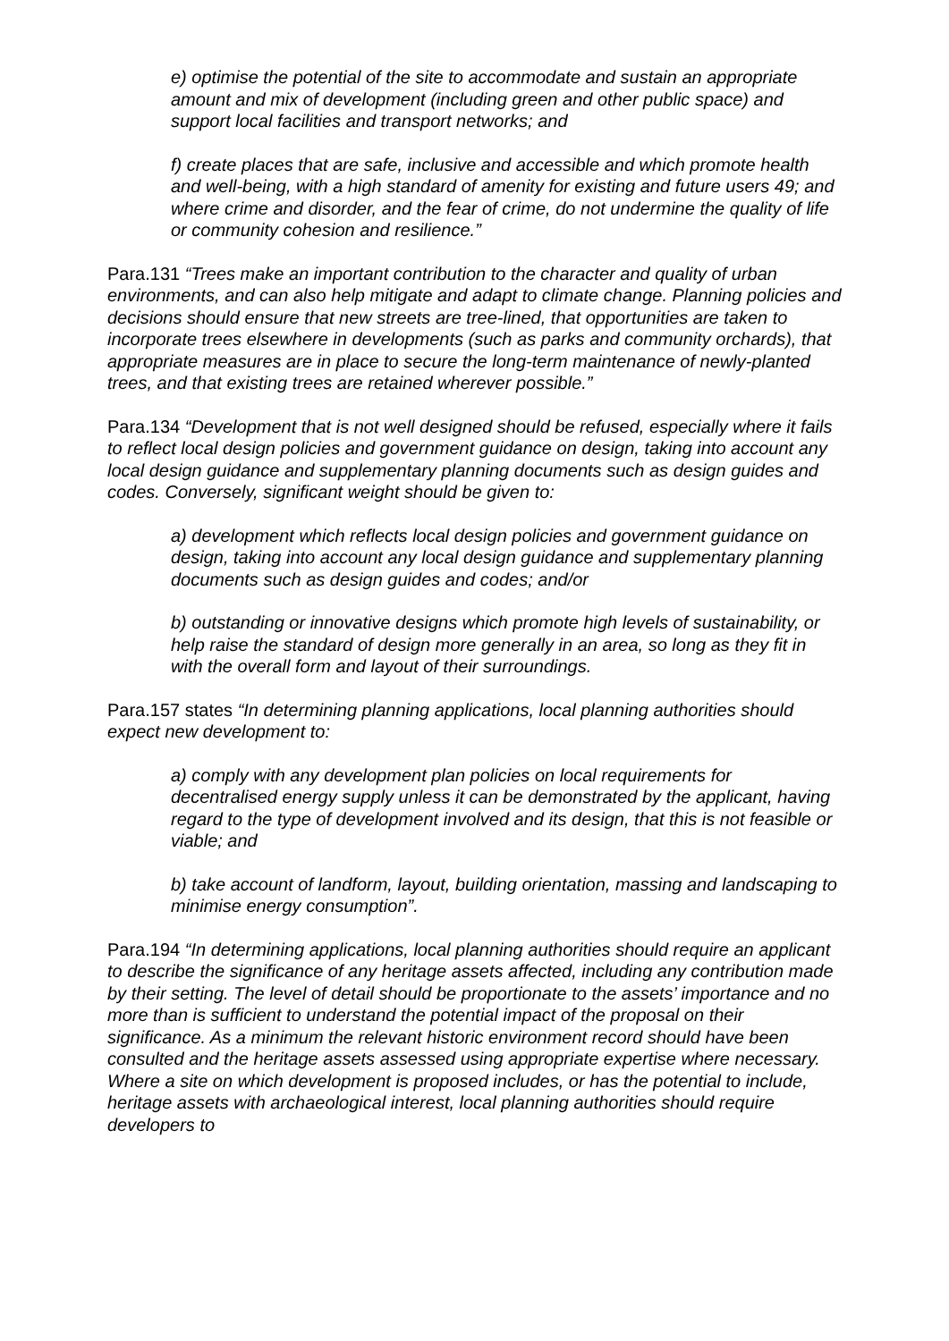e) optimise the potential of the site to accommodate and sustain an appropriate amount and mix of development (including green and other public space) and support local facilities and transport networks; and
f) create places that are safe, inclusive and accessible and which promote health and well-being, with a high standard of amenity for existing and future users 49; and where crime and disorder, and the fear of crime, do not undermine the quality of life or community cohesion and resilience.”
Para.131 “Trees make an important contribution to the character and quality of urban environments, and can also help mitigate and adapt to climate change. Planning policies and decisions should ensure that new streets are tree-lined, that opportunities are taken to incorporate trees elsewhere in developments (such as parks and community orchards), that appropriate measures are in place to secure the long-term maintenance of newly-planted trees, and that existing trees are retained wherever possible.”
Para.134 “Development that is not well designed should be refused, especially where it fails to reflect local design policies and government guidance on design, taking into account any local design guidance and supplementary planning documents such as design guides and codes. Conversely, significant weight should be given to:
a) development which reflects local design policies and government guidance on design, taking into account any local design guidance and supplementary planning documents such as design guides and codes; and/or
b) outstanding or innovative designs which promote high levels of sustainability, or help raise the standard of design more generally in an area, so long as they fit in with the overall form and layout of their surroundings.
Para.157 states “In determining planning applications, local planning authorities should expect new development to:
a) comply with any development plan policies on local requirements for decentralised energy supply unless it can be demonstrated by the applicant, having regard to the type of development involved and its design, that this is not feasible or viable; and
b) take account of landform, layout, building orientation, massing and landscaping to minimise energy consumption”.
Para.194 “In determining applications, local planning authorities should require an applicant to describe the significance of any heritage assets affected, including any contribution made by their setting. The level of detail should be proportionate to the assets’ importance and no more than is sufficient to understand the potential impact of the proposal on their significance. As a minimum the relevant historic environment record should have been consulted and the heritage assets assessed using appropriate expertise where necessary. Where a site on which development is proposed includes, or has the potential to include, heritage assets with archaeological interest, local planning authorities should require developers to